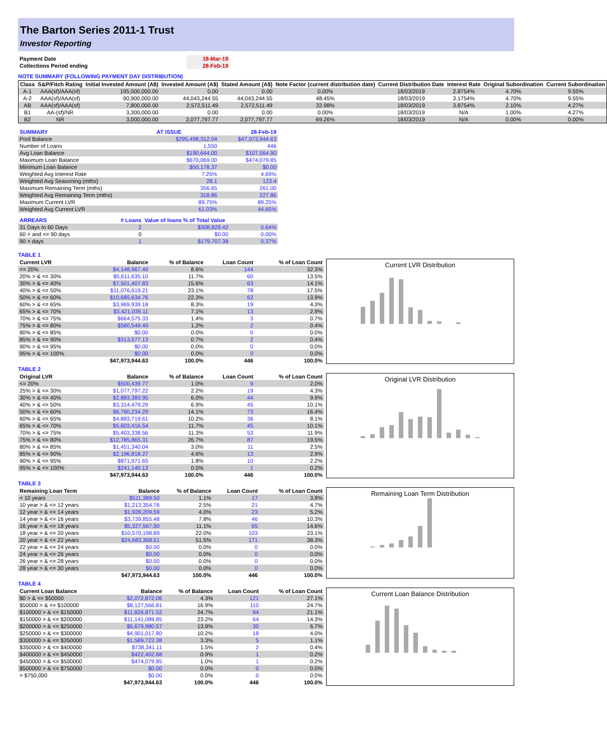The Barton Series 2011-1 Trust
Investor Reporting
| Payment Date | 18-Mar-19 |
| Collections Period ending | 28-Feb-19 |
NOTE SUMMARY (FOLLOWING PAYMENT DAY DISTRIBUTION)
| Class | S&P/Fitch Rating | Initial Invested Amount (A$) | Invested Amount (A$) | Stated Amount (A$) | Note Factor (current distribution date) | Current Distribution Date | Interest Rate | Original Subordination | Current Subordination |
| --- | --- | --- | --- | --- | --- | --- | --- | --- | --- |
| A-1 | AAA(sf)/AAA(sf) | 195,000,000.00 | 0.00 | 0.00 | 0.00% | 18/03/2019 | 2.8754% | 4.70% | 9.55% |
| A-2 | AAA(sf)/AAA(sf) | 90,900,000.00 | 44,043,244.55 | 44,043,244.55 | 48.45% | 18/03/2019 | 3.1754% | 4.70% | 9.55% |
| AB | AAA(sf)/AAA(sf) | 7,800,000.00 | 2,572,511.49 | 2,572,511.49 | 32.98% | 18/03/2019 | 3.8754% | 2.10% | 4.27% |
| B1 | AA-(sf)/NR | 3,300,000.00 | 0.00 | 0.00 | 0.00% | 18/03/2019 | N/A | 1.00% | 4.27% |
| B2 | NR | 3,000,000.00 | 2,077,797.77 | 2,077,797.77 | 69.26% | 18/03/2019 | N/A | 0.00% | 0.00% |
| SUMMARY | AT ISSUE | 28-Feb-19 |
| Pool Balance | $295,498,312.04 | $47,973,944.63 |
| Number of Loans | 1,550 | 446 |
| Avg Loan Balance | $190,644.00 | $107,564.90 |
| Maximum Loan Balance | $670,069.00 | $474,079.85 |
| Minimum Loan Balance | $50,178.37 | $0.00 |
| Weighted Avg Interest Rate | 7.25% | 4.69% |
| Weighted Avg Seasoning (mths) | 28.1 | 123.4 |
| Maximum Remaining Term (mths) | 356.65 | 261.00 |
| Weighted Avg Remaining Term (mths) | 318.86 | 227.86 |
| Maximum Current LVR | 89.75% | 89.25% |
| Weighted Avg Current LVR | 61.03% | 44.65% |
| ARREARS | # Loans | Value of loans % of Total Value | |
| 31 Days to 60 Days | 2 | $308,828.42 | 0.64% |
| 60 > and <= 90 days | 0 | $0.00 | 0.00% |
| 90 > days | 1 | $179,707.38 | 0.37% |
TABLE 1
| Current LVR | Balance | % of Balance | Loan Count | % of Loan Count |
| --- | --- | --- | --- | --- |
| <= 20% | $4,148,967.49 | 8.6% | 144 | 32.3% |
| 20% > & <= 30% | $5,611,635.10 | 11.7% | 60 | 13.5% |
| 30% > & <= 40% | $7,501,407.83 | 15.6% | 63 | 14.1% |
| 40% > & <= 50% | $11,076,619.21 | 23.1% | 78 | 17.5% |
| 50% > & <= 60% | $10,685,634.76 | 22.3% | 62 | 13.9% |
| 60% > & <= 65% | $3,969,939.18 | 8.3% | 19 | 4.3% |
| 65% > & <= 70% | $3,421,039.11 | 7.1% | 13 | 2.9% |
| 70% > & <= 75% | $664,575.33 | 1.4% | 3 | 0.7% |
| 75% > & <= 80% | $580,549.49 | 1.2% | 2 | 0.4% |
| 80% > & <= 85% | $0.00 | 0.0% | 0 | 0.0% |
| 85% > & <= 90% | $313,577.13 | 0.7% | 2 | 0.4% |
| 90% > & <= 95% | $0.00 | 0.0% | 0 | 0.0% |
| 95% > & <= 100% | $0.00 | 0.0% | 0 | 0.0% |
| | $47,973,944.63 | 100.0% | 446 | 100.0% |
Current LVR Distribution
TABLE 2
| Original LVR | Balance | % of Balance | Loan Count | % of Loan Count |
| --- | --- | --- | --- | --- |
| <= 20% | $500,439.77 | 1.0% | 9 | 2.0% |
| 25% > & <= 30% | $1,077,797.22 | 2.2% | 19 | 4.3% |
| 30% > & <= 40% | $2,883,383.95 | 6.0% | 44 | 9.9% |
| 40% > & <= 50% | $3,314,479.29 | 6.9% | 45 | 10.1% |
| 50% > & <= 60% | $6,760,234.29 | 14.1% | 73 | 16.4% |
| 60% > & <= 65% | $4,883,719.61 | 10.2% | 36 | 8.1% |
| 65% > & <= 70% | $5,603,416.54 | 11.7% | 45 | 10.1% |
| 70% > & <= 75% | $5,403,338.56 | 11.3% | 53 | 11.9% |
| 75% > & <= 80% | $12,785,865.31 | 26.7% | 87 | 19.5% |
| 80% > & <= 85% | $1,451,340.04 | 3.0% | 11 | 2.5% |
| 85% > & <= 90% | $2,196,818.27 | 4.6% | 13 | 2.9% |
| 90% > & <= 95% | $871,971.65 | 1.8% | 10 | 2.2% |
| 95% > & <= 100% | $241,140.13 | 0.5% | 1 | 0.2% |
| | $47,973,944.63 | 100.0% | 446 | 100.0% |
Original LVR Distribution
TABLE 3
| Remaining Loan Term | Balance | % of Balance | Loan Count | % of Loan Count |
| --- | --- | --- | --- | --- |
| < 10 years | $511,389.50 | 1.1% | 17 | 3.8% |
| 10 year > & <= 12 years | $1,213,354.76 | 2.5% | 21 | 4.7% |
| 12 year > & <= 14 years | $1,928,209.59 | 4.0% | 23 | 5.2% |
| 14 year > & <= 16 years | $3,739,855.48 | 7.8% | 46 | 10.3% |
| 16 year > & <= 18 years | $5,327,567.90 | 11.1% | 65 | 14.6% |
| 18 year > & <= 20 years | $10,570,198.89 | 22.0% | 103 | 23.1% |
| 20 year > & <= 22 years | $24,683,368.51 | 51.5% | 171 | 38.3% |
| 22 year > & <= 24 years | $0.00 | 0.0% | 0 | 0.0% |
| 24 year > & <= 26 years | $0.00 | 0.0% | 0 | 0.0% |
| 26 year > & <= 28 years | $0.00 | 0.0% | 0 | 0.0% |
| 28 year > & <= 30 years | $0.00 | 0.0% | 0 | 0.0% |
| | $47,973,944.63 | 100.0% | 446 | 100.0% |
Remaining Loan Term Distribution
TABLE 4
| Current Loan Balance | Balance | % of Balance | Loan Count | % of Loan Count |
| --- | --- | --- | --- | --- |
| $0 > & <= $50000 | $2,072,872.06 | 4.3% | 121 | 27.1% |
| $50000 > & <= $100000 | $8,127,566.81 | 16.9% | 110 | 24.7% |
| $100000 > & <= $150000 | $11,826,871.52 | 24.7% | 94 | 21.1% |
| $150000 > & <= $200000 | $11,141,089.85 | 23.2% | 64 | 14.3% |
| $200000 > & <= $250000 | $6,679,980.57 | 13.9% | 30 | 6.7% |
| $250000 > & <= $300000 | $4,901,017.80 | 10.2% | 18 | 4.0% |
| $300000 > & <= $350000 | $1,589,722.38 | 3.3% | 5 | 1.1% |
| $350000 > & <= $400000 | $738,341.11 | 1.5% | 2 | 0.4% |
| $400000 > & <= $450000 | $422,402.68 | 0.9% | 1 | 0.2% |
| $450000 > & <= $500000 | $474,079.85 | 1.0% | 1 | 0.2% |
| $500000 > & <= $750000 | $0.00 | 0.0% | 0 | 0.0% |
| > $750,000 | $0.00 | 0.0% | 0 | 0.0% |
| | $47,973,944.63 | 100.0% | 446 | 100.0% |
Current Loan Balance Distribution